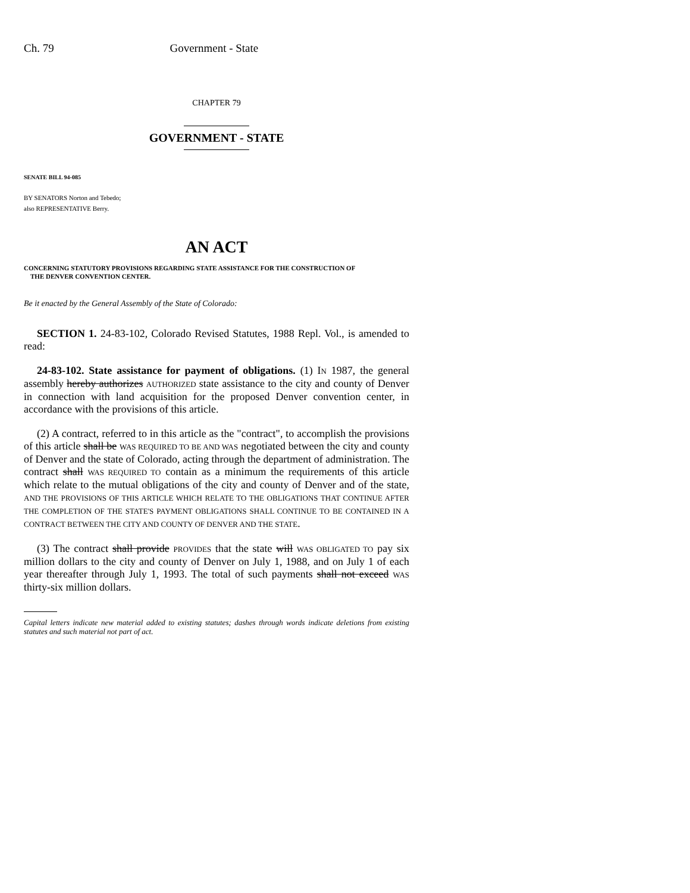Ch. 79 Government - State
CHAPTER 79
GOVERNMENT - STATE
SENATE BILL 94-085
BY SENATORS Norton and Tebedo;
also REPRESENTATIVE Berry.
AN ACT
CONCERNING STATUTORY PROVISIONS REGARDING STATE ASSISTANCE FOR THE CONSTRUCTION OF
THE DENVER CONVENTION CENTER.
Be it enacted by the General Assembly of the State of Colorado:
SECTION 1. 24-83-102, Colorado Revised Statutes, 1988 Repl. Vol., is amended to read:
24-83-102. State assistance for payment of obligations. (1) IN 1987, the general assembly hereby authorizes AUTHORIZED state assistance to the city and county of Denver in connection with land acquisition for the proposed Denver convention center, in accordance with the provisions of this article.
(2) A contract, referred to in this article as the "contract", to accomplish the provisions of this article shall be WAS REQUIRED TO BE AND WAS negotiated between the city and county of Denver and the state of Colorado, acting through the department of administration. The contract shall WAS REQUIRED TO contain as a minimum the requirements of this article which relate to the mutual obligations of the city and county of Denver and of the state, AND THE PROVISIONS OF THIS ARTICLE WHICH RELATE TO THE OBLIGATIONS THAT CONTINUE AFTER THE COMPLETION OF THE STATE'S PAYMENT OBLIGATIONS SHALL CONTINUE TO BE CONTAINED IN A CONTRACT BETWEEN THE CITY AND COUNTY OF DENVER AND THE STATE.
(3) The contract shall provide PROVIDES that the state will WAS OBLIGATED TO pay six million dollars to the city and county of Denver on July 1, 1988, and on July 1 of each year thereafter through July 1, 1993. The total of such payments shall not exceed WAS thirty-six million dollars.
Capital letters indicate new material added to existing statutes; dashes through words indicate deletions from existing statutes and such material not part of act.